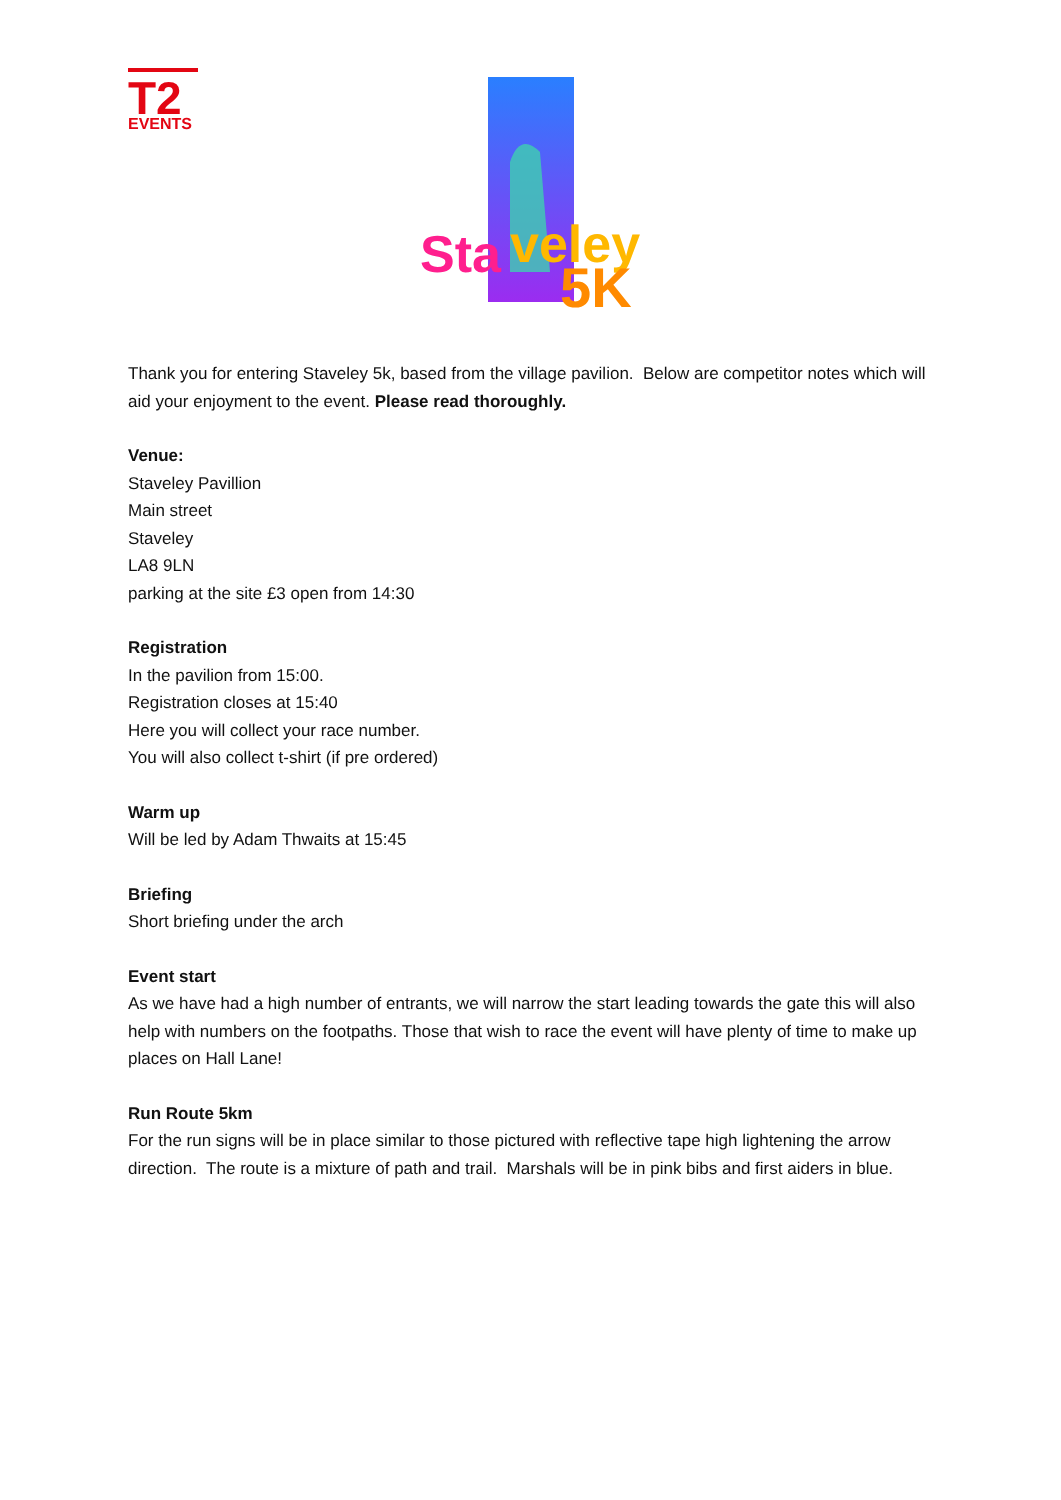T2
EVENTS
Sta
veley
5K
Thank you for entering Staveley 5k, based from the village pavilion. Below are competitor notes which will aid your enjoyment to the event. Please read thoroughly.
Venue:
Staveley Pavillion
Main street
Staveley
LA8 9LN
parking at the site £3 open from 14:30
Registration
In the pavilion from 15:00.
Registration closes at 15:40
Here you will collect your race number.
You will also collect t-shirt (if pre ordered)
Warm up
Will be led by Adam Thwaits at 15:45
Briefing
Short briefing under the arch
Event start
As we have had a high number of entrants, we will narrow the start leading towards the gate this will also help with numbers on the footpaths. Those that wish to race the event will have plenty of time to make up places on Hall Lane!
Run Route 5km
For the run signs will be in place similar to those pictured with reflective tape high lightening the arrow direction. The route is a mixture of path and trail. Marshals will be in pink bibs and first aiders in blue.